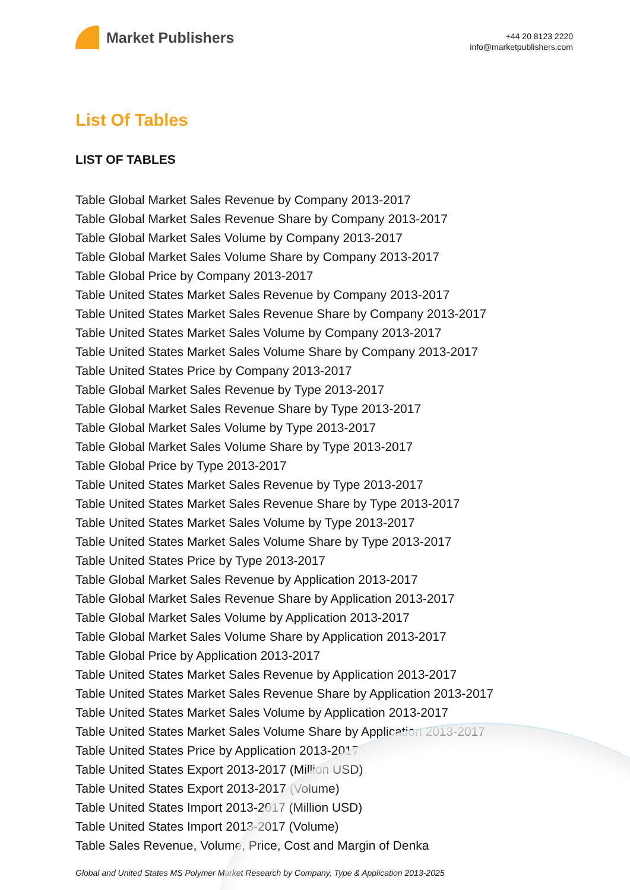Market Publishers
+44 20 8123 2220
info@marketpublishers.com
List Of Tables
LIST OF TABLES
Table Global Market Sales Revenue by Company 2013-2017
Table Global Market Sales Revenue Share by Company 2013-2017
Table Global Market Sales Volume by Company 2013-2017
Table Global Market Sales Volume Share by Company 2013-2017
Table Global Price by Company 2013-2017
Table United States Market Sales Revenue by Company 2013-2017
Table United States Market Sales Revenue Share by Company 2013-2017
Table United States Market Sales Volume by Company 2013-2017
Table United States Market Sales Volume Share by Company 2013-2017
Table United States Price by Company 2013-2017
Table Global Market Sales Revenue by Type 2013-2017
Table Global Market Sales Revenue Share by Type 2013-2017
Table Global Market Sales Volume by Type 2013-2017
Table Global Market Sales Volume Share by Type 2013-2017
Table Global Price by Type 2013-2017
Table United States Market Sales Revenue by Type 2013-2017
Table United States Market Sales Revenue Share by Type 2013-2017
Table United States Market Sales Volume by Type 2013-2017
Table United States Market Sales Volume Share by Type 2013-2017
Table United States Price by Type 2013-2017
Table Global Market Sales Revenue by Application 2013-2017
Table Global Market Sales Revenue Share by Application 2013-2017
Table Global Market Sales Volume by Application 2013-2017
Table Global Market Sales Volume Share by Application 2013-2017
Table Global Price by Application 2013-2017
Table United States Market Sales Revenue by Application 2013-2017
Table United States Market Sales Revenue Share by Application 2013-2017
Table United States Market Sales Volume by Application 2013-2017
Table United States Market Sales Volume Share by Application 2013-2017
Table United States Price by Application 2013-2017
Table United States Export 2013-2017 (Million USD)
Table United States Export 2013-2017 (Volume)
Table United States Import 2013-2017 (Million USD)
Table United States Import 2013-2017 (Volume)
Table Sales Revenue, Volume, Price, Cost and Margin of Denka
Global and United States MS Polymer Market Research by Company, Type & Application 2013-2025